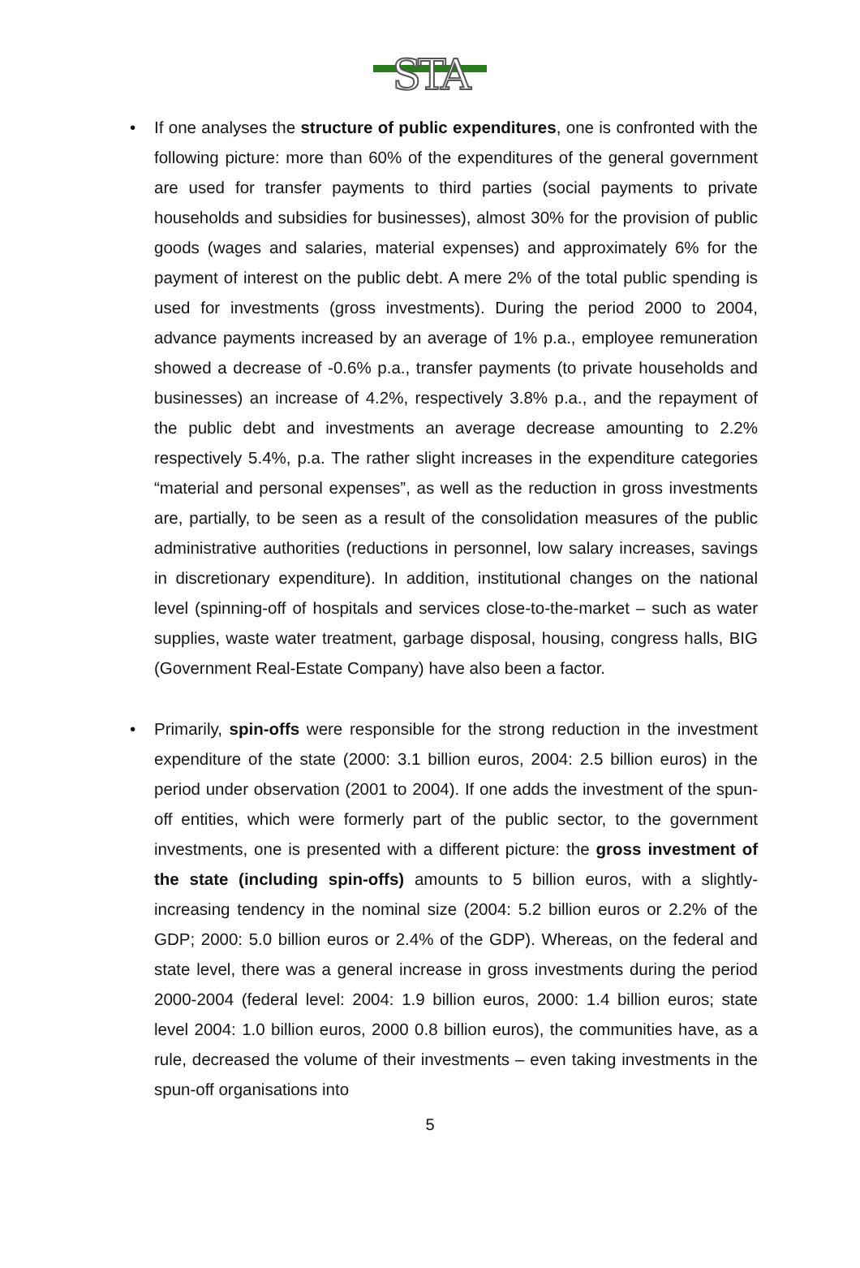STA
• If one analyses the structure of public expenditures, one is confronted with the following picture: more than 60% of the expenditures of the general government are used for transfer payments to third parties (social payments to private households and subsidies for businesses), almost 30% for the provision of public goods (wages and salaries, material expenses) and approximately 6% for the payment of interest on the public debt. A mere 2% of the total public spending is used for investments (gross investments). During the period 2000 to 2004, advance payments increased by an average of 1% p.a., employee remuneration showed a decrease of -0.6% p.a., transfer payments (to private households and businesses) an increase of 4.2%, respectively 3.8% p.a., and the repayment of the public debt and investments an average decrease amounting to 2.2% respectively 5.4%, p.a. The rather slight increases in the expenditure categories “material and personal expenses”, as well as the reduction in gross investments are, partially, to be seen as a result of the consolidation measures of the public administrative authorities (reductions in personnel, low salary increases, savings in discretionary expenditure). In addition, institutional changes on the national level (spinning-off of hospitals and services close-to-the-market – such as water supplies, waste water treatment, garbage disposal, housing, congress halls, BIG (Government Real-Estate Company) have also been a factor.
• Primarily, spin-offs were responsible for the strong reduction in the investment expenditure of the state (2000: 3.1 billion euros, 2004: 2.5 billion euros) in the period under observation (2001 to 2004). If one adds the investment of the spun-off entities, which were formerly part of the public sector, to the government investments, one is presented with a different picture: the gross investment of the state (including spin-offs) amounts to 5 billion euros, with a slightly-increasing tendency in the nominal size (2004: 5.2 billion euros or 2.2% of the GDP; 2000: 5.0 billion euros or 2.4% of the GDP). Whereas, on the federal and state level, there was a general increase in gross investments during the period 2000-2004 (federal level: 2004: 1.9 billion euros, 2000: 1.4 billion euros; state level 2004: 1.0 billion euros, 2000 0.8 billion euros), the communities have, as a rule, decreased the volume of their investments – even taking investments in the spun-off organisations into
5